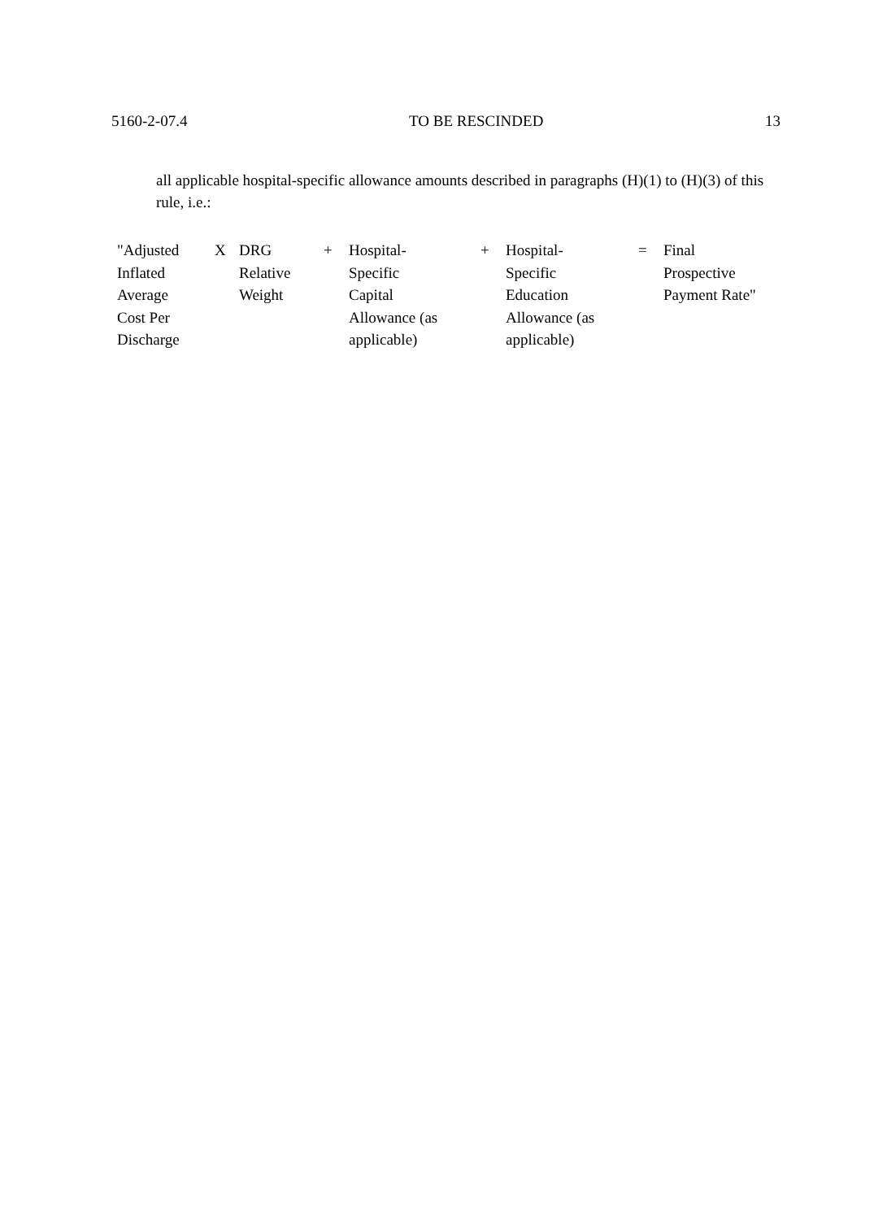5160-2-07.4 TO BE RESCINDED 13
all applicable hospital-specific allowance amounts described in paragraphs (H)(1) to (H)(3) of this rule, i.e.:
| "Adjusted Inflated Average Cost Per Discharge | X | DRG Relative Weight | + | Hospital- Specific Capital Allowance (as applicable) | + | Hospital- Specific Education Allowance (as applicable) | = | Final Prospective Payment Rate" |